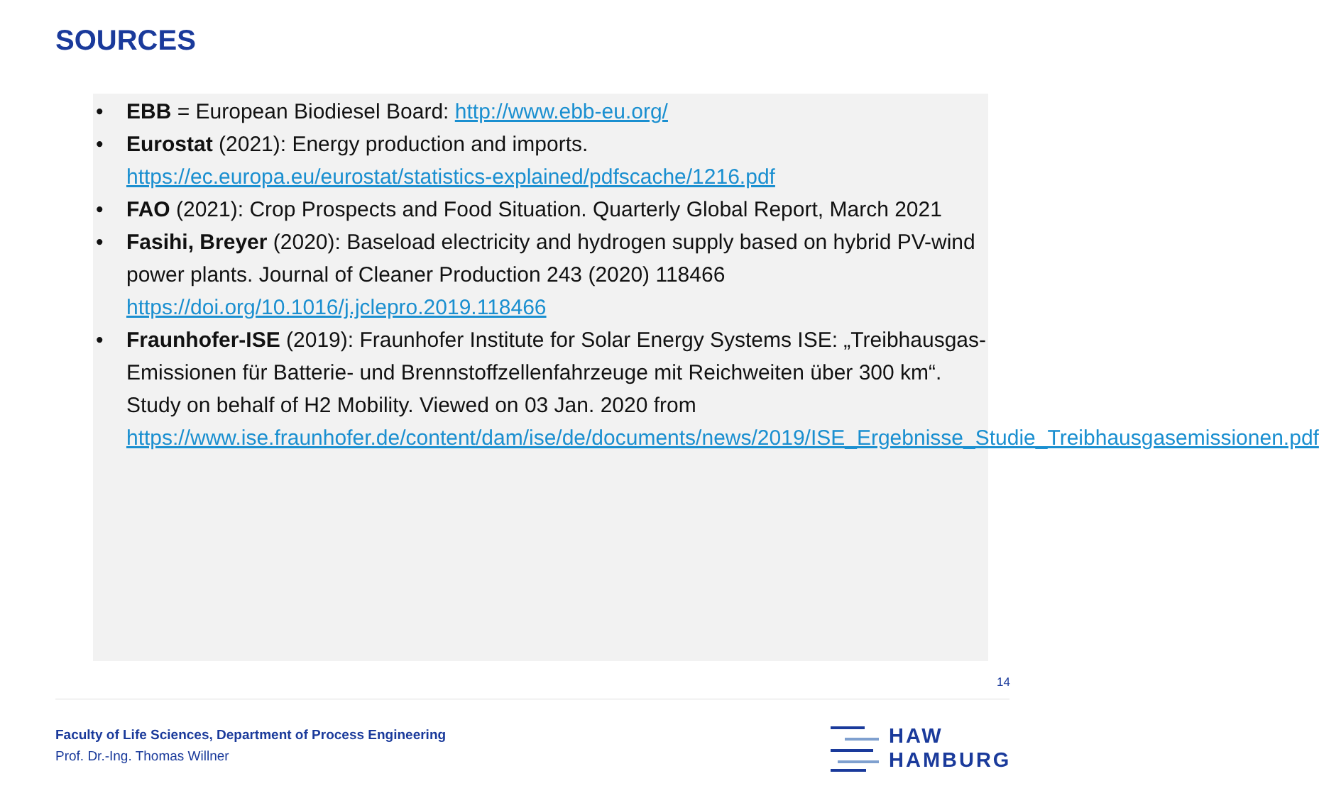SOURCES
• EBB = European Biodiesel Board: http://www.ebb-eu.org/
• Eurostat (2021): Energy production and imports.
https://ec.europa.eu/eurostat/statistics-explained/pdfscache/1216.pdf
• FAO (2021): Crop Prospects and Food Situation. Quarterly Global Report, March 2021
• Fasihi, Breyer (2020): Baseload electricity and hydrogen supply based on hybrid PV-wind power plants. Journal of Cleaner Production 243 (2020) 118466
https://doi.org/10.1016/j.jclepro.2019.118466
• Fraunhofer-ISE (2019): Fraunhofer Institute for Solar Energy Systems ISE: „Treibhausgas-Emissionen für Batterie- und Brennstoffzellenfahrzeuge mit Reichweiten über 300 km“. Study on behalf of H2 Mobility. Viewed on 03 Jan. 2020 from
https://www.ise.fraunhofer.de/content/dam/ise/de/documents/news/2019/ISE_Ergebnisse_Studie_Treibhausgasemissionen.pdf
14
Faculty of Life Sciences, Department of Process Engineering
Prof. Dr.-Ing. Thomas Willner
HAW
HAMBURG